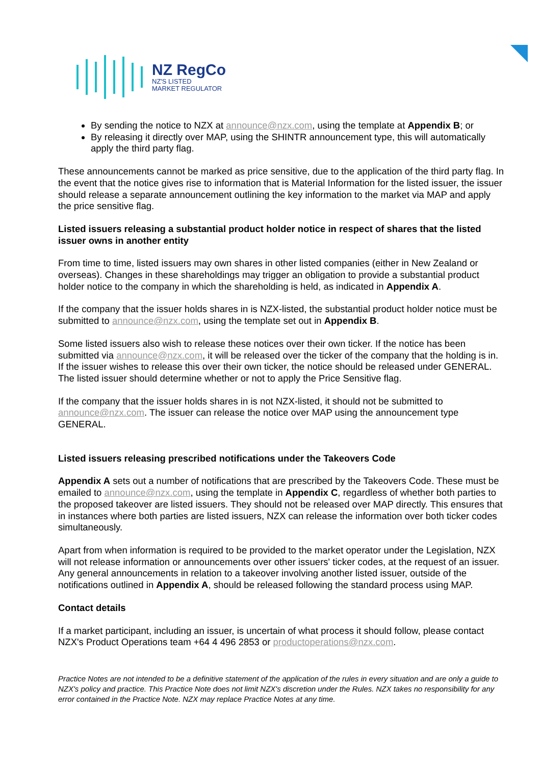NZ RegCo
NZ'S LISTED
MARKET REGULATOR
By sending the notice to NZX at announce@nzx.com, using the template at Appendix B; or
By releasing it directly over MAP, using the SHINTR announcement type, this will automatically apply the third party flag.
These announcements cannot be marked as price sensitive, due to the application of the third party flag. In the event that the notice gives rise to information that is Material Information for the listed issuer, the issuer should release a separate announcement outlining the key information to the market via MAP and apply the price sensitive flag.
Listed issuers releasing a substantial product holder notice in respect of shares that the listed issuer owns in another entity
From time to time, listed issuers may own shares in other listed companies (either in New Zealand or overseas). Changes in these shareholdings may trigger an obligation to provide a substantial product holder notice to the company in which the shareholding is held, as indicated in Appendix A.
If the company that the issuer holds shares in is NZX-listed, the substantial product holder notice must be submitted to announce@nzx.com, using the template set out in Appendix B.
Some listed issuers also wish to release these notices over their own ticker. If the notice has been submitted via announce@nzx.com, it will be released over the ticker of the company that the holding is in. If the issuer wishes to release this over their own ticker, the notice should be released under GENERAL. The listed issuer should determine whether or not to apply the Price Sensitive flag.
If the company that the issuer holds shares in is not NZX-listed, it should not be submitted to announce@nzx.com. The issuer can release the notice over MAP using the announcement type GENERAL.
Listed issuers releasing prescribed notifications under the Takeovers Code
Appendix A sets out a number of notifications that are prescribed by the Takeovers Code. These must be emailed to announce@nzx.com, using the template in Appendix C, regardless of whether both parties to the proposed takeover are listed issuers. They should not be released over MAP directly. This ensures that in instances where both parties are listed issuers, NZX can release the information over both ticker codes simultaneously.
Apart from when information is required to be provided to the market operator under the Legislation, NZX will not release information or announcements over other issuers' ticker codes, at the request of an issuer. Any general announcements in relation to a takeover involving another listed issuer, outside of the notifications outlined in Appendix A, should be released following the standard process using MAP.
Contact details
If a market participant, including an issuer, is uncertain of what process it should follow, please contact NZX's Product Operations team +64 4 496 2853 or productoperations@nzx.com.
Practice Notes are not intended to be a definitive statement of the application of the rules in every situation and are only a guide to NZX's policy and practice. This Practice Note does not limit NZX's discretion under the Rules. NZX takes no responsibility for any error contained in the Practice Note. NZX may replace Practice Notes at any time.